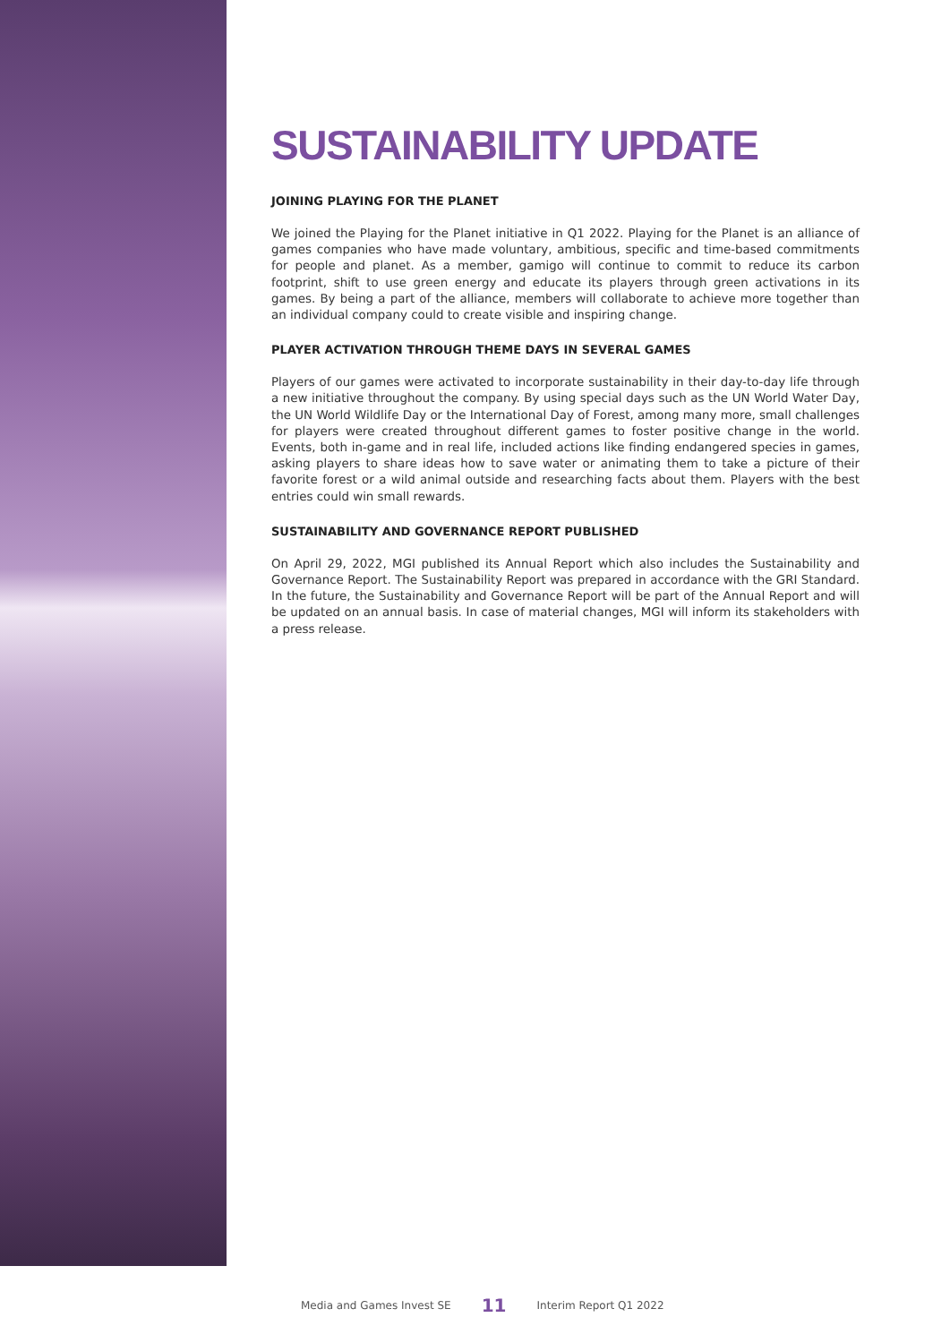SUSTAINABILITY UPDATE
JOINING PLAYING FOR THE PLANET
We joined the Playing for the Planet initiative in Q1 2022. Playing for the Planet is an alliance of games companies who have made voluntary, ambitious, specific and time-based commitments for people and planet. As a member, gamigo will continue to commit to reduce its carbon footprint, shift to use green energy and educate its players through green activations in its games. By being a part of the alliance, members will collaborate to achieve more together than an individual company could to create visible and inspiring change.
PLAYER ACTIVATION THROUGH THEME DAYS IN SEVERAL GAMES
Players of our games were activated to incorporate sustainability in their day-to-day life through a new initiative throughout the company. By using special days such as the UN World Water Day, the UN World Wildlife Day or the International Day of Forest, among many more, small challenges for players were created throughout different games to foster positive change in the world. Events, both in-game and in real life, included actions like finding endangered species in games, asking players to share ideas how to save water or animating them to take a picture of their favorite forest or a wild animal outside and researching facts about them. Players with the best entries could win small rewards.
SUSTAINABILITY AND GOVERNANCE REPORT PUBLISHED
On April 29, 2022, MGI published its Annual Report which also includes the Sustainability and Governance Report. The Sustainability Report was prepared in accordance with the GRI Standard. In the future, the Sustainability and Governance Report will be part of the Annual Report and will be updated on an annual basis. In case of material changes, MGI will inform its stakeholders with a press release.
Media and Games Invest SE 11 Interim Report Q1 2022